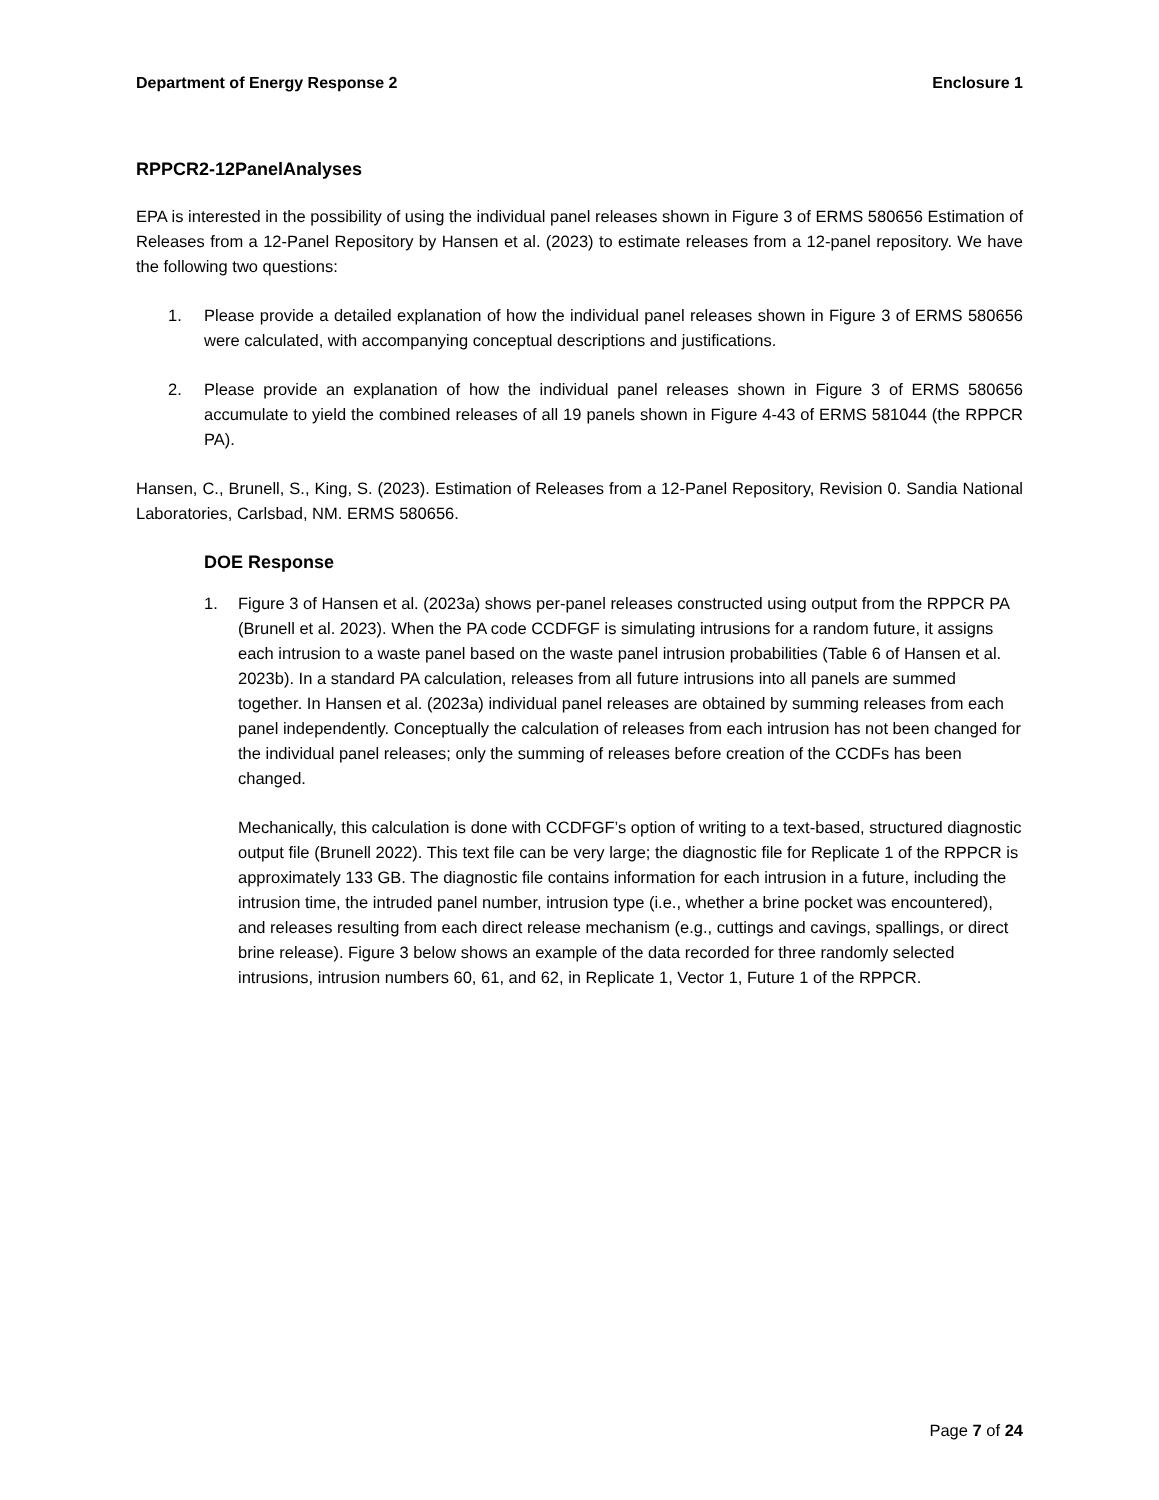Department of Energy Response 2 Enclosure 1
RPPCR2-12PanelAnalyses
EPA is interested in the possibility of using the individual panel releases shown in Figure 3 of ERMS 580656 Estimation of Releases from a 12-Panel Repository by Hansen et al. (2023) to estimate releases from a 12-panel repository. We have the following two questions:
1. Please provide a detailed explanation of how the individual panel releases shown in Figure 3 of ERMS 580656 were calculated, with accompanying conceptual descriptions and justifications.
2. Please provide an explanation of how the individual panel releases shown in Figure 3 of ERMS 580656 accumulate to yield the combined releases of all 19 panels shown in Figure 4-43 of ERMS 581044 (the RPPCR PA).
Hansen, C., Brunell, S., King, S. (2023). Estimation of Releases from a 12-Panel Repository, Revision 0. Sandia National Laboratories, Carlsbad, NM. ERMS 580656.
DOE Response
1. Figure 3 of Hansen et al. (2023a) shows per-panel releases constructed using output from the RPPCR PA (Brunell et al. 2023). When the PA code CCDFGF is simulating intrusions for a random future, it assigns each intrusion to a waste panel based on the waste panel intrusion probabilities (Table 6 of Hansen et al. 2023b). In a standard PA calculation, releases from all future intrusions into all panels are summed together. In Hansen et al. (2023a) individual panel releases are obtained by summing releases from each panel independently. Conceptually the calculation of releases from each intrusion has not been changed for the individual panel releases; only the summing of releases before creation of the CCDFs has been changed.
Mechanically, this calculation is done with CCDFGF’s option of writing to a text-based, structured diagnostic output file (Brunell 2022). This text file can be very large; the diagnostic file for Replicate 1 of the RPPCR is approximately 133 GB. The diagnostic file contains information for each intrusion in a future, including the intrusion time, the intruded panel number, intrusion type (i.e., whether a brine pocket was encountered), and releases resulting from each direct release mechanism (e.g., cuttings and cavings, spallings, or direct brine release). Figure 3 below shows an example of the data recorded for three randomly selected intrusions, intrusion numbers 60, 61, and 62, in Replicate 1, Vector 1, Future 1 of the RPPCR.
Page 7 of 24